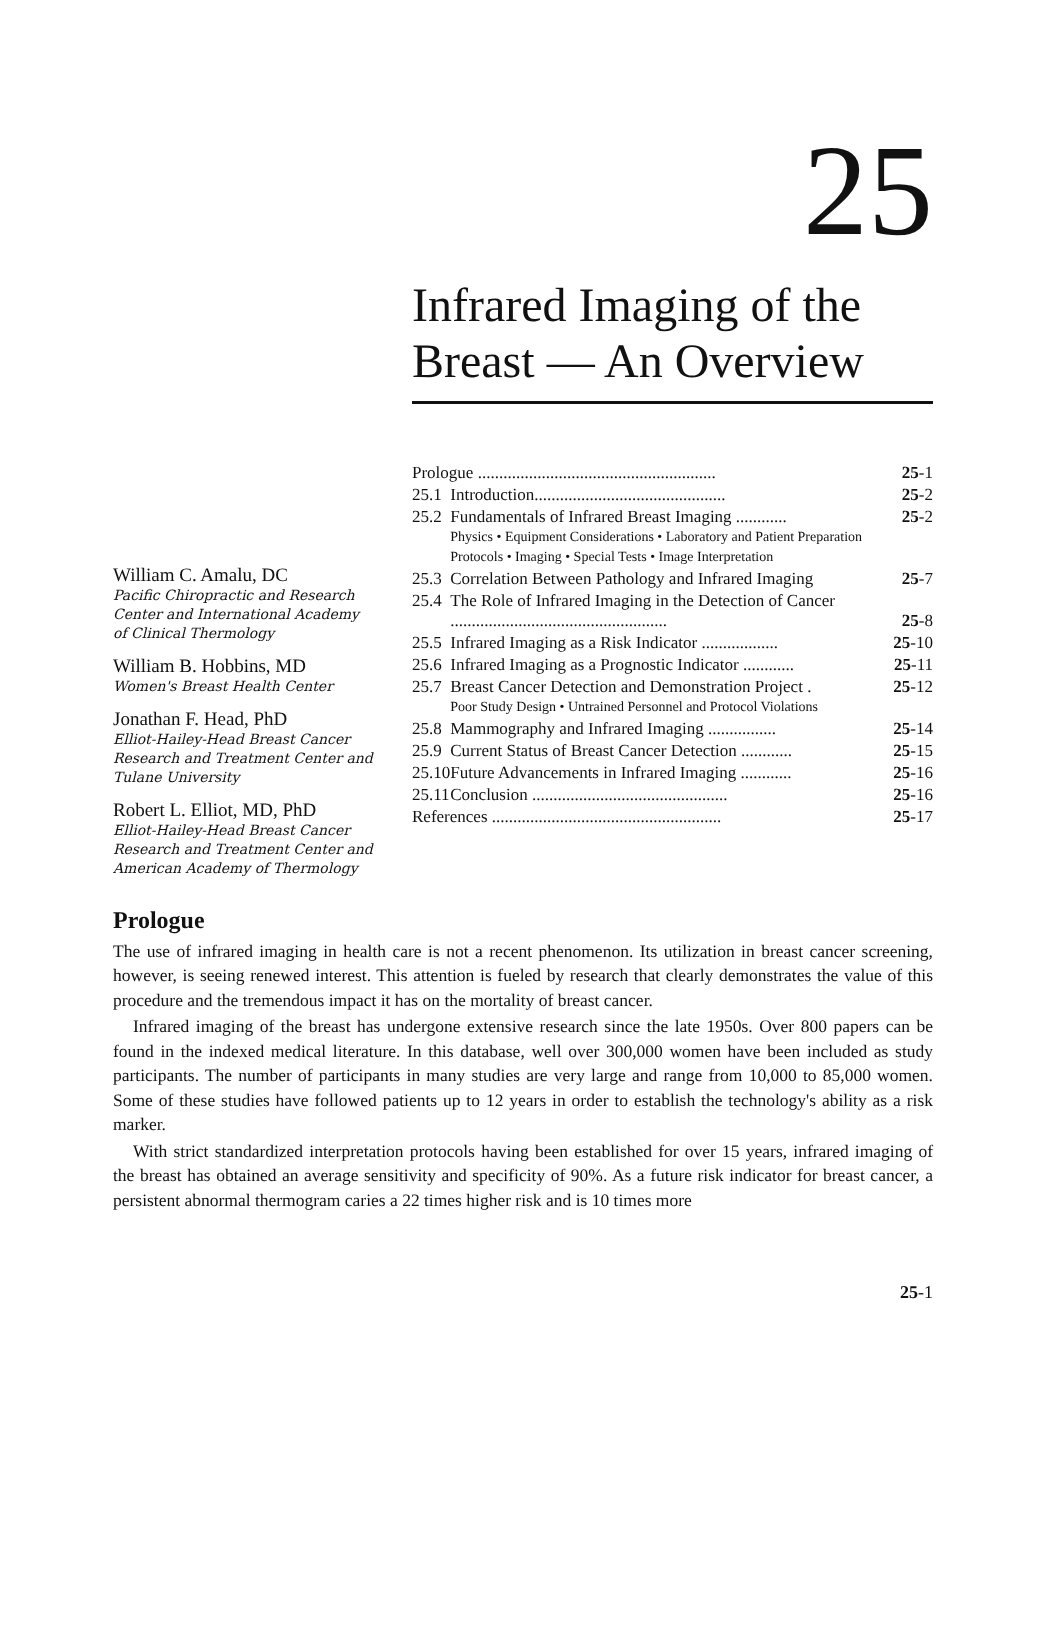25
Infrared Imaging of the Breast — An Overview
William C. Amalu, DC
Pacific Chiropractic and Research Center and International Academy of Clinical Thermology
William B. Hobbins, MD
Women's Breast Health Center
Jonathan F. Head, PhD
Elliot-Hailey-Head Breast Cancer Research and Treatment Center and Tulane University
Robert L. Elliot, MD, PhD
Elliot-Hailey-Head Breast Cancer Research and Treatment Center and American Academy of Thermology
| Prologue ........................................................ | | 25 -1 |
| 25.1 | Introduction............................................. | 25 -2 |
| 25.2 | Fundamentals of Infrared Breast Imaging ............ Physics • Equipment Considerations • Laboratory and Patient Preparation Protocols • Imaging • Special Tests • Image Interpretation | 25 -2 |
| 25.3 | Correlation Between Pathology and Infrared Imaging | 25 -7 |
| 25.4 | The Role of Infrared Imaging in the Detection of Cancer ................................................... | 25 -8 |
| 25.5 | Infrared Imaging as a Risk Indicator .................. | 25 -10 |
| 25.6 | Infrared Imaging as a Prognostic Indicator ............ | 25 -11 |
| 25.7 | Breast Cancer Detection and Demonstration Project . Poor Study Design • Untrained Personnel and Protocol Violations | 25 -12 |
| 25.8 | Mammography and Infrared Imaging ................ | 25 -14 |
| 25.9 | Current Status of Breast Cancer Detection ............ | 25 -15 |
| 25.10 | Future Advancements in Infrared Imaging ............ | 25 -16 |
| 25.11 | Conclusion .............................................. | 25 -16 |
| References ...................................................... | | 25 -17 |
Prologue
The use of infrared imaging in health care is not a recent phenomenon. Its utilization in breast cancer screening, however, is seeing renewed interest. This attention is fueled by research that clearly demonstrates the value of this procedure and the tremendous impact it has on the mortality of breast cancer.
Infrared imaging of the breast has undergone extensive research since the late 1950s. Over 800 papers can be found in the indexed medical literature. In this database, well over 300,000 women have been included as study participants. The number of participants in many studies are very large and range from 10,000 to 85,000 women. Some of these studies have followed patients up to 12 years in order to establish the technology's ability as a risk marker.
With strict standardized interpretation protocols having been established for over 15 years, infrared imaging of the breast has obtained an average sensitivity and specificity of 90%. As a future risk indicator for breast cancer, a persistent abnormal thermogram caries a 22 times higher risk and is 10 times more
25-1